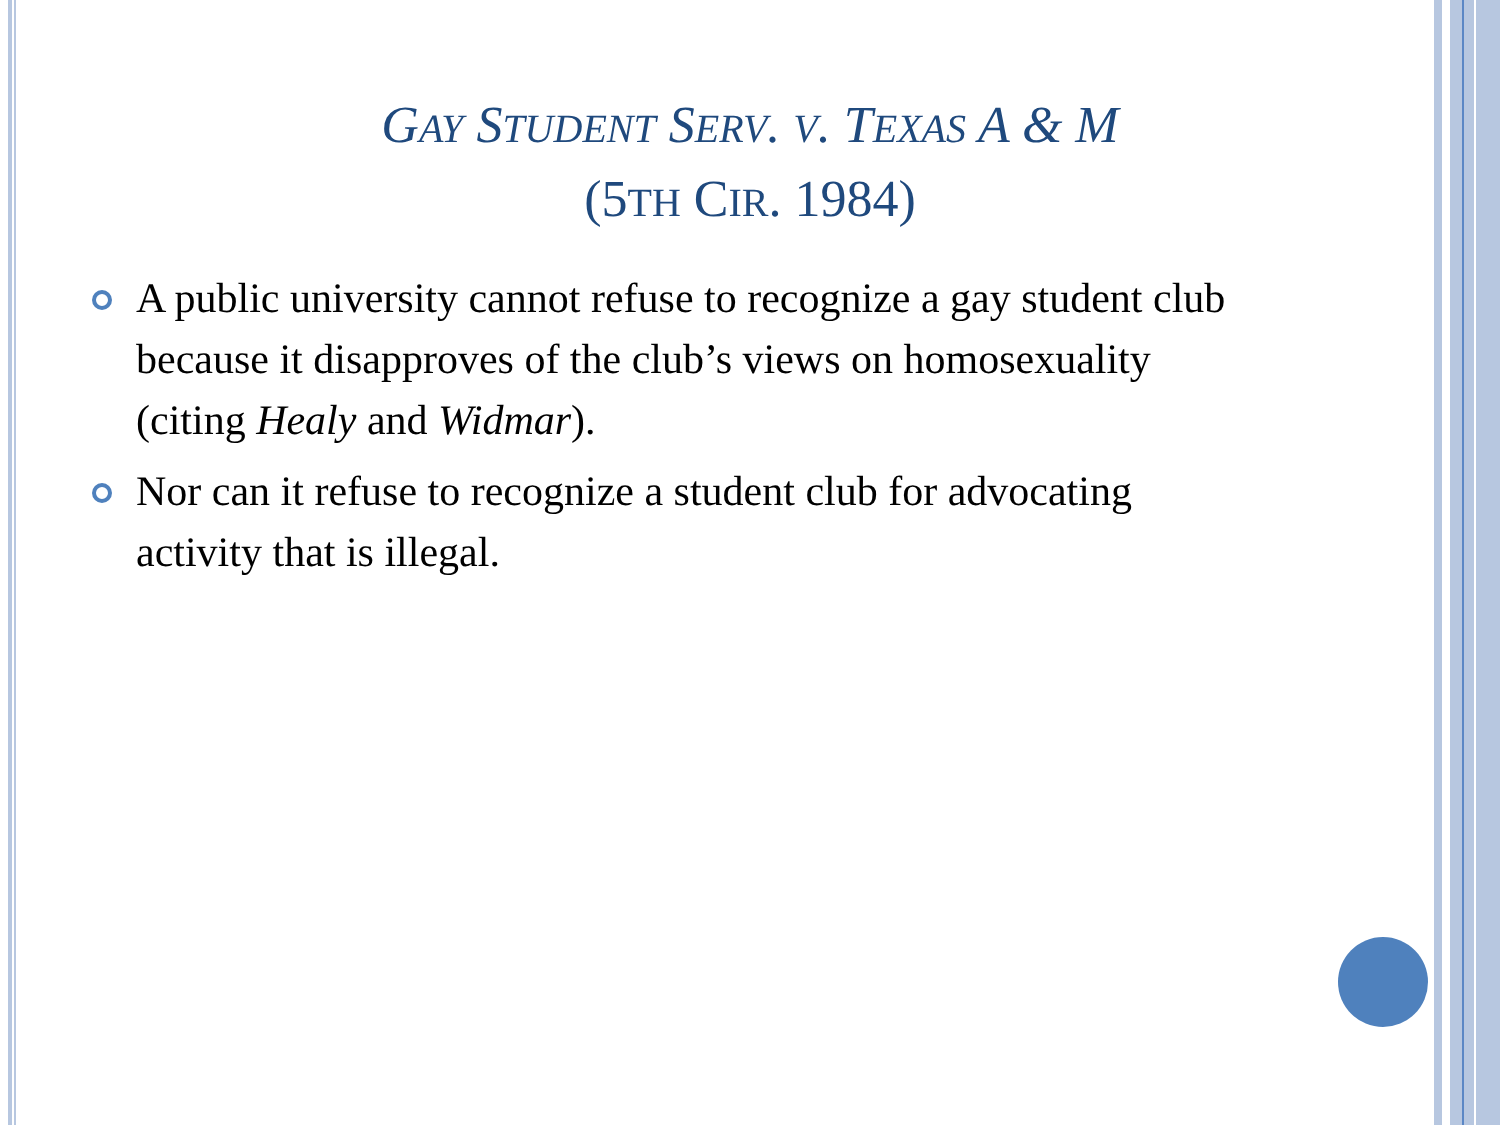GAY STUDENT SERV. V. TEXAS A & M
(5TH CIR. 1984)
A public university cannot refuse to recognize a gay student club because it disapproves of the club’s views on homosexuality (citing Healy and Widmar).
Nor can it refuse to recognize a student club for advocating activity that is illegal.